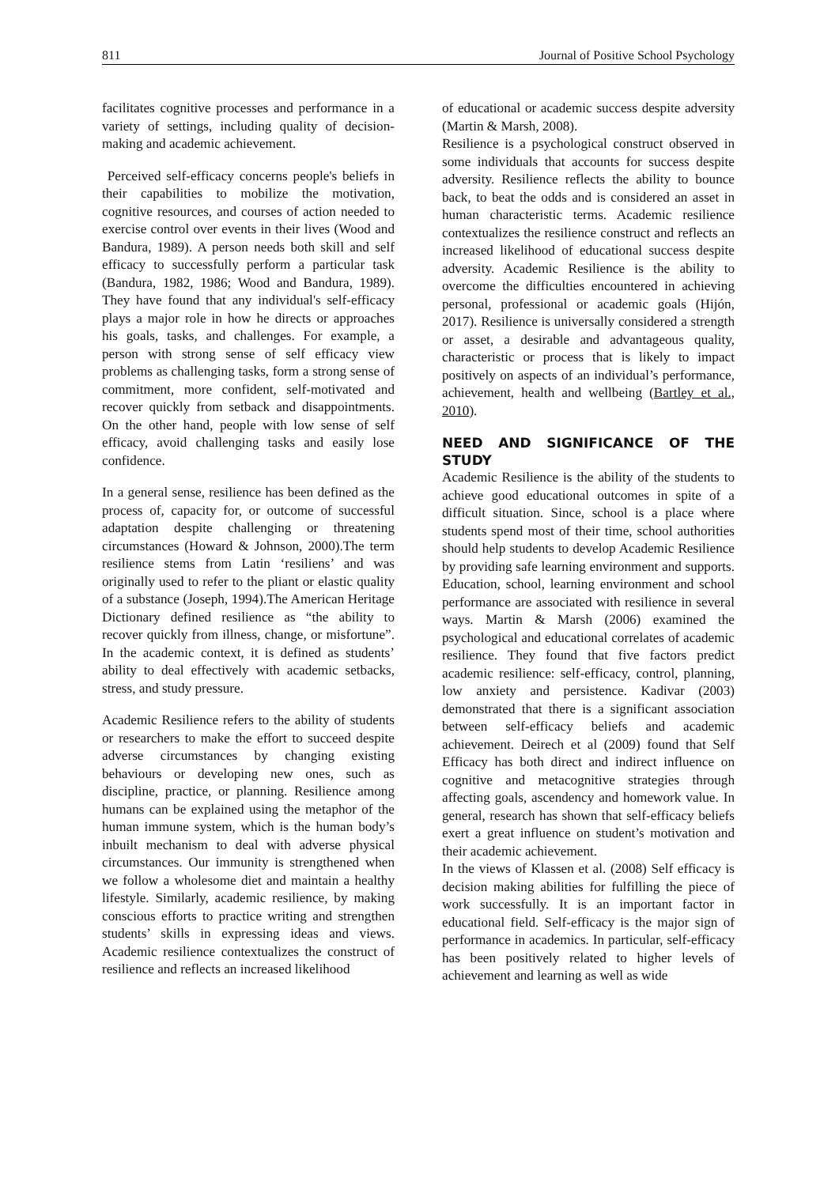811 Journal of Positive School Psychology
facilitates cognitive processes and performance in a variety of settings, including quality of decision-making and academic achievement.
Perceived self-efficacy concerns people's beliefs in their capabilities to mobilize the motivation, cognitive resources, and courses of action needed to exercise control over events in their lives (Wood and Bandura, 1989). A person needs both skill and self efficacy to successfully perform a particular task (Bandura, 1982, 1986; Wood and Bandura, 1989). They have found that any individual's self-efficacy plays a major role in how he directs or approaches his goals, tasks, and challenges. For example, a person with strong sense of self efficacy view problems as challenging tasks, form a strong sense of commitment, more confident, self-motivated and recover quickly from setback and disappointments. On the other hand, people with low sense of self efficacy, avoid challenging tasks and easily lose confidence.
In a general sense, resilience has been defined as the process of, capacity for, or outcome of successful adaptation despite challenging or threatening circumstances (Howard & Johnson, 2000).The term resilience stems from Latin ‘resiliens’ and was originally used to refer to the pliant or elastic quality of a substance (Joseph, 1994).The American Heritage Dictionary defined resilience as “the ability to recover quickly from illness, change, or misfortune”. In the academic context, it is defined as students’ ability to deal effectively with academic setbacks, stress, and study pressure.
Academic Resilience refers to the ability of students or researchers to make the effort to succeed despite adverse circumstances by changing existing behaviours or developing new ones, such as discipline, practice, or planning. Resilience among humans can be explained using the metaphor of the human immune system, which is the human body’s inbuilt mechanism to deal with adverse physical circumstances. Our immunity is strengthened when we follow a wholesome diet and maintain a healthy lifestyle. Similarly, academic resilience, by making conscious efforts to practice writing and strengthen students’ skills in expressing ideas and views. Academic resilience contextualizes the construct of resilience and reflects an increased likelihood
of educational or academic success despite adversity (Martin & Marsh, 2008).
Resilience is a psychological construct observed in some individuals that accounts for success despite adversity. Resilience reflects the ability to bounce back, to beat the odds and is considered an asset in human characteristic terms. Academic resilience contextualizes the resilience construct and reflects an increased likelihood of educational success despite adversity. Academic Resilience is the ability to overcome the difficulties encountered in achieving personal, professional or academic goals (Hijón, 2017). Resilience is universally considered a strength or asset, a desirable and advantageous quality, characteristic or process that is likely to impact positively on aspects of an individual’s performance, achievement, health and wellbeing (Bartley et al., 2010).
NEED AND SIGNIFICANCE OF THE STUDY
Academic Resilience is the ability of the students to achieve good educational outcomes in spite of a difficult situation. Since, school is a place where students spend most of their time, school authorities should help students to develop Academic Resilience by providing safe learning environment and supports. Education, school, learning environment and school performance are associated with resilience in several ways. Martin & Marsh (2006) examined the psychological and educational correlates of academic resilience. They found that five factors predict academic resilience: self-efficacy, control, planning, low anxiety and persistence. Kadivar (2003) demonstrated that there is a significant association between self-efficacy beliefs and academic achievement. Deirech et al (2009) found that Self Efficacy has both direct and indirect influence on cognitive and metacognitive strategies through affecting goals, ascendency and homework value. In general, research has shown that self-efficacy beliefs exert a great influence on student’s motivation and their academic achievement.
In the views of Klassen et al. (2008) Self efficacy is decision making abilities for fulfilling the piece of work successfully. It is an important factor in educational field. Self-efficacy is the major sign of performance in academics. In particular, self-efficacy has been positively related to higher levels of achievement and learning as well as wide